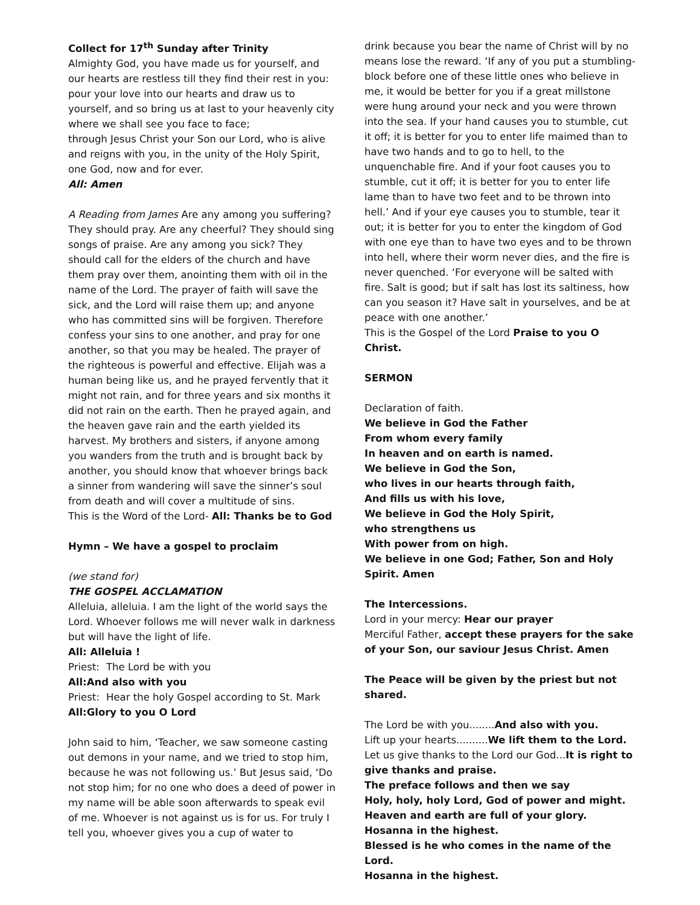Collect for 17<sup>th</sup> Sunday after Trinity
Almighty God, you have made us for yourself, and our hearts are restless till they find their rest in you: pour your love into our hearts and draw us to yourself, and so bring us at last to your heavenly city where we shall see you face to face;
through Jesus Christ your Son our Lord, who is alive and reigns with you, in the unity of the Holy Spirit, one God, now and for ever.
All: Amen
A Reading from James Are any among you suffering? They should pray. Are any cheerful? They should sing songs of praise. Are any among you sick? They should call for the elders of the church and have them pray over them, anointing them with oil in the name of the Lord. The prayer of faith will save the sick, and the Lord will raise them up; and anyone who has committed sins will be forgiven. Therefore confess your sins to one another, and pray for one another, so that you may be healed. The prayer of the righteous is powerful and effective. Elijah was a human being like us, and he prayed fervently that it might not rain, and for three years and six months it did not rain on the earth. Then he prayed again, and the heaven gave rain and the earth yielded its harvest. My brothers and sisters, if anyone among you wanders from the truth and is brought back by another, you should know that whoever brings back a sinner from wandering will save the sinner’s soul from death and will cover a multitude of sins.
This is the Word of the Lord- All: Thanks be to God
Hymn – We have a gospel to proclaim
(we stand for)
THE GOSPEL ACCLAMATION
Alleluia, alleluia. I am the light of the world says the Lord. Whoever follows me will never walk in darkness but will have the light of life.
All: Alleluia !
Priest: The Lord be with you
All: And also with you
Priest: Hear the holy Gospel according to St. Mark
All: Glory to you O Lord
John said to him, ‘Teacher, we saw someone casting out demons in your name, and we tried to stop him, because he was not following us.’ But Jesus said, ‘Do not stop him; for no one who does a deed of power in my name will be able soon afterwards to speak evil of me. Whoever is not against us is for us. For truly I tell you, whoever gives you a cup of water to
drink because you bear the name of Christ will by no means lose the reward. ‘If any of you put a stumbling-block before one of these little ones who believe in me, it would be better for you if a great millstone were hung around your neck and you were thrown into the sea. If your hand causes you to stumble, cut it off; it is better for you to enter life maimed than to have two hands and to go to hell, to the unquenchable fire. And if your foot causes you to stumble, cut it off; it is better for you to enter life lame than to have two feet and to be thrown into hell.’ And if your eye causes you to stumble, tear it out; it is better for you to enter the kingdom of God with one eye than to have two eyes and to be thrown into hell, where their worm never dies, and the fire is never quenched. ‘For everyone will be salted with fire. Salt is good; but if salt has lost its saltiness, how can you season it? Have salt in yourselves, and be at peace with one another.’
This is the Gospel of the Lord Praise to you O Christ.
SERMON
Declaration of faith.
We believe in God the Father
From whom every family
In heaven and on earth is named.
We believe in God the Son,
who lives in our hearts through faith,
And fills us with his love,
We believe in God the Holy Spirit,
who strengthens us
With power from on high.
We believe in one God; Father, Son and Holy Spirit. Amen
The Intercessions.
Lord in your mercy: Hear our prayer
Merciful Father, accept these prayers for the sake of your Son, our saviour Jesus Christ. Amen
The Peace will be given by the priest but not shared.
The Lord be with you........And also with you.
Lift up your hearts..........We lift them to the Lord.
Let us give thanks to the Lord our God...It is right to give thanks and praise.
The preface follows and then we say
Holy, holy, holy Lord, God of power and might.
Heaven and earth are full of your glory.
Hosanna in the highest.
Blessed is he who comes in the name of the Lord.
Hosanna in the highest.